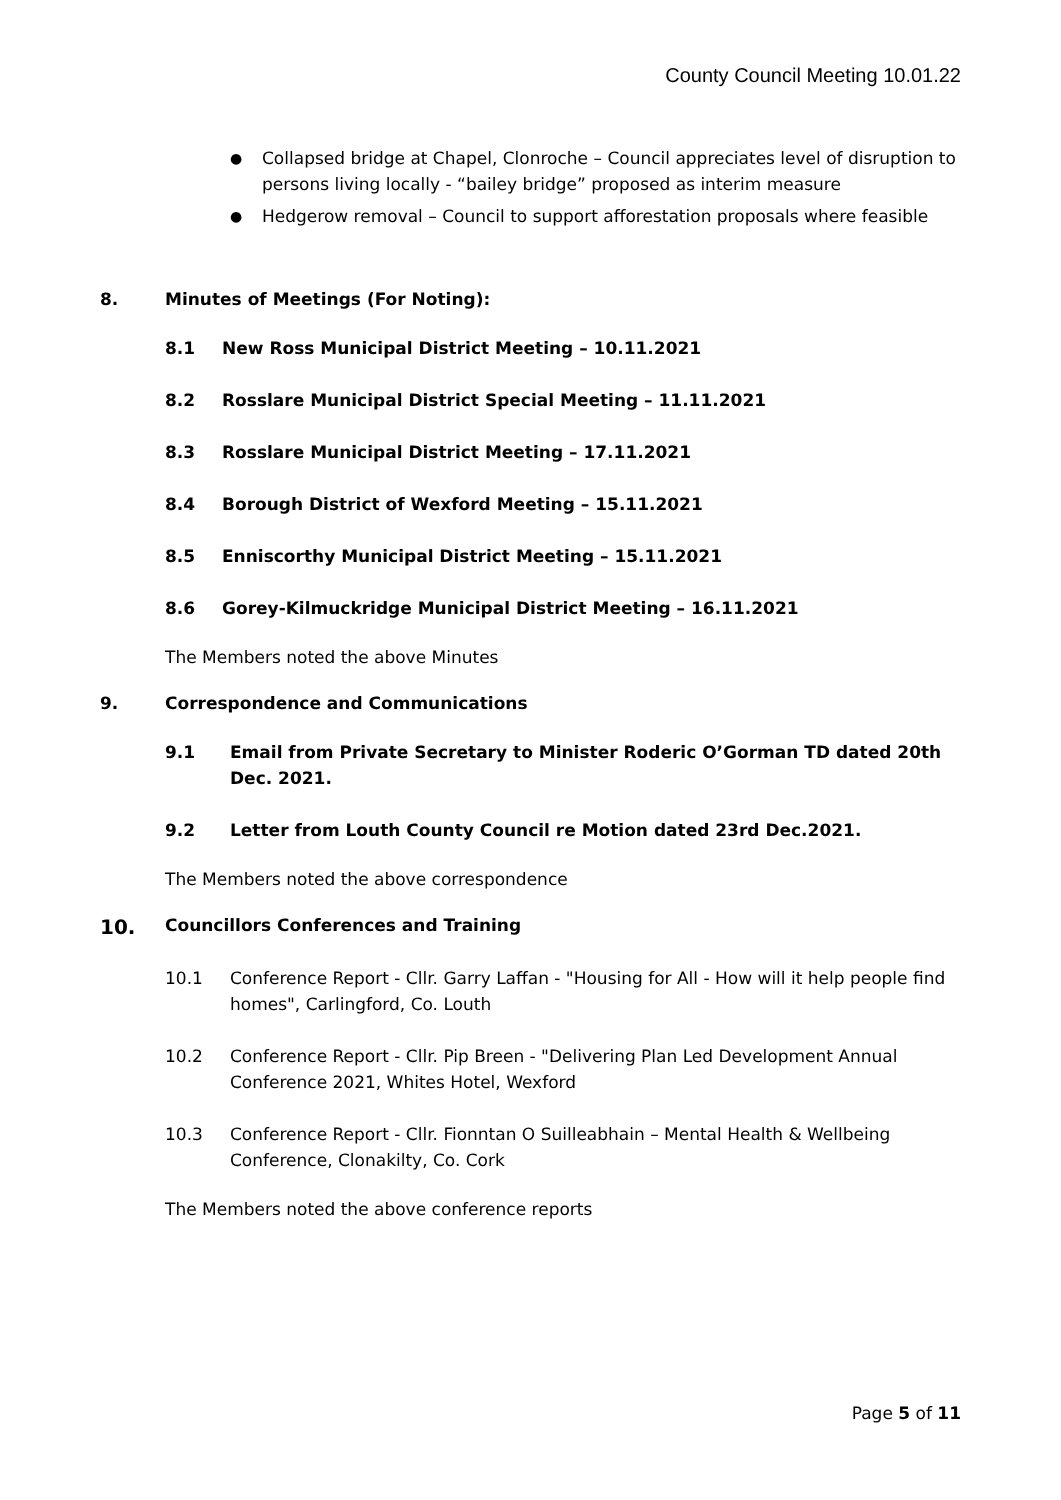County Council Meeting 10.01.22
● Collapsed bridge at Chapel, Clonroche – Council appreciates level of disruption to persons living locally - “bailey bridge” proposed as interim measure
● Hedgerow removal – Council to support afforestation proposals where feasible
8. Minutes of Meetings (For Noting):
8.1 New Ross Municipal District Meeting – 10.11.2021
8.2 Rosslare Municipal District Special Meeting – 11.11.2021
8.3 Rosslare Municipal District Meeting – 17.11.2021
8.4 Borough District of Wexford Meeting – 15.11.2021
8.5 Enniscorthy Municipal District Meeting – 15.11.2021
8.6 Gorey-Kilmuckridge Municipal District Meeting – 16.11.2021
The Members noted the above Minutes
9. Correspondence and Communications
9.1 Email from Private Secretary to Minister Roderic O’Gorman TD dated 20th Dec. 2021.
9.2 Letter from Louth County Council re Motion dated 23rd Dec.2021.
The Members noted the above correspondence
10. Councillors Conferences and Training
10.1 Conference Report - Cllr. Garry Laffan - "Housing for All - How will it help people find homes", Carlingford, Co. Louth
10.2 Conference Report - Cllr. Pip Breen - "Delivering Plan Led Development Annual Conference 2021, Whites Hotel, Wexford
10.3 Conference Report - Cllr. Fionntan O Suilleabhain – Mental Health & Wellbeing Conference, Clonakilty, Co. Cork
The Members noted the above conference reports
Page 5 of 11